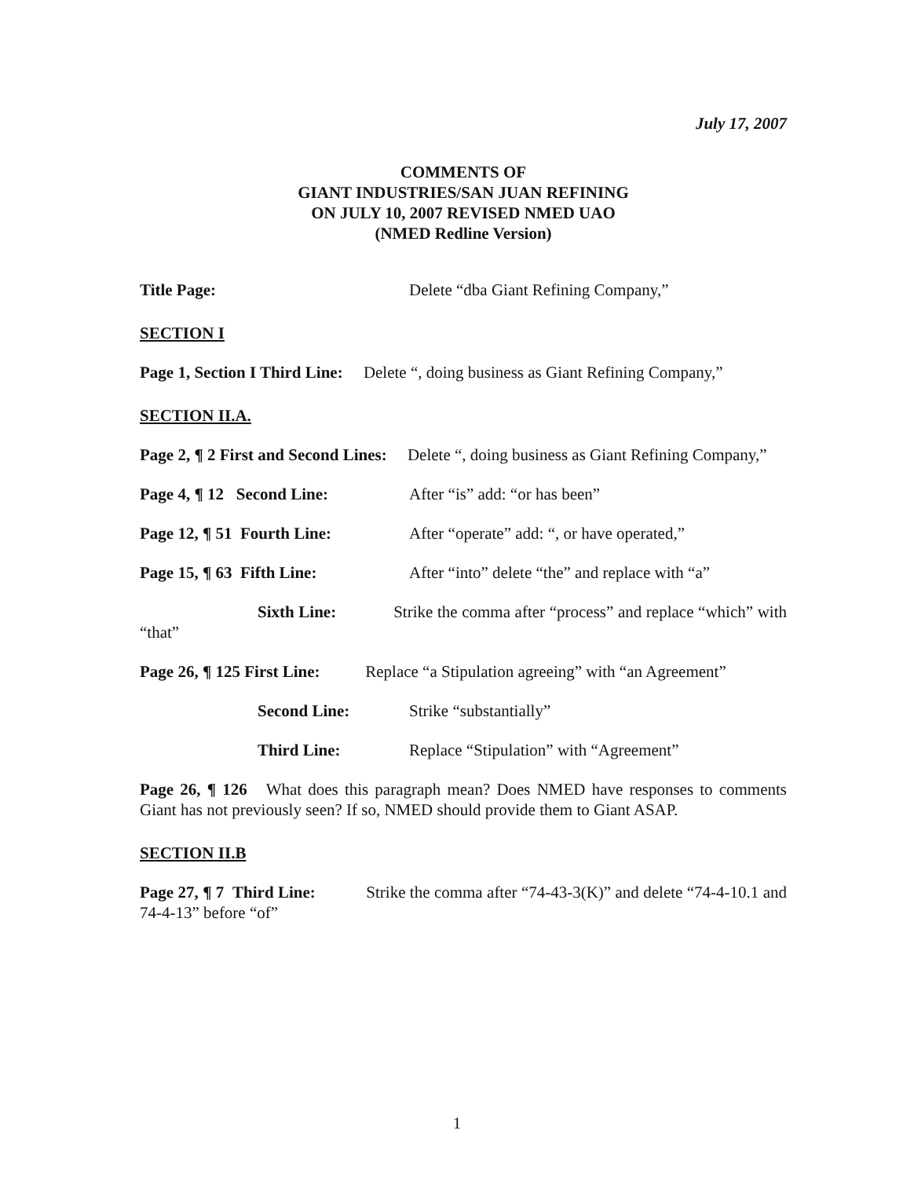July 17, 2007
COMMENTS OF
GIANT INDUSTRIES/SAN JUAN REFINING
ON JULY 10, 2007 REVISED NMED UAO
(NMED Redline Version)
Title Page: Delete “dba Giant Refining Company,”
SECTION I
Page 1, Section I Third Line: Delete “, doing business as Giant Refining Company,”
SECTION II.A.
Page 2, ¶ 2 First and Second Lines: Delete “, doing business as Giant Refining Company,”
Page 4, ¶ 12 Second Line: After “is” add: “or has been”
Page 12, ¶ 51 Fourth Line: After “operate” add: “, or have operated,”
Page 15, ¶ 63 Fifth Line: After “into” delete “the” and replace with “a”
Sixth Line: Strike the comma after “process” and replace “which” with “that”
Page 26, ¶ 125 First Line: Replace “a Stipulation agreeing” with “an Agreement”
Second Line: Strike “substantially”
Third Line: Replace “Stipulation” with “Agreement”
Page 26, ¶ 126 What does this paragraph mean? Does NMED have responses to comments Giant has not previously seen? If so, NMED should provide them to Giant ASAP.
SECTION II.B
Page 27, ¶ 7 Third Line: Strike the comma after “74-43-3(K)” and delete “74-4-10.1 and 74-4-13” before “of”
1